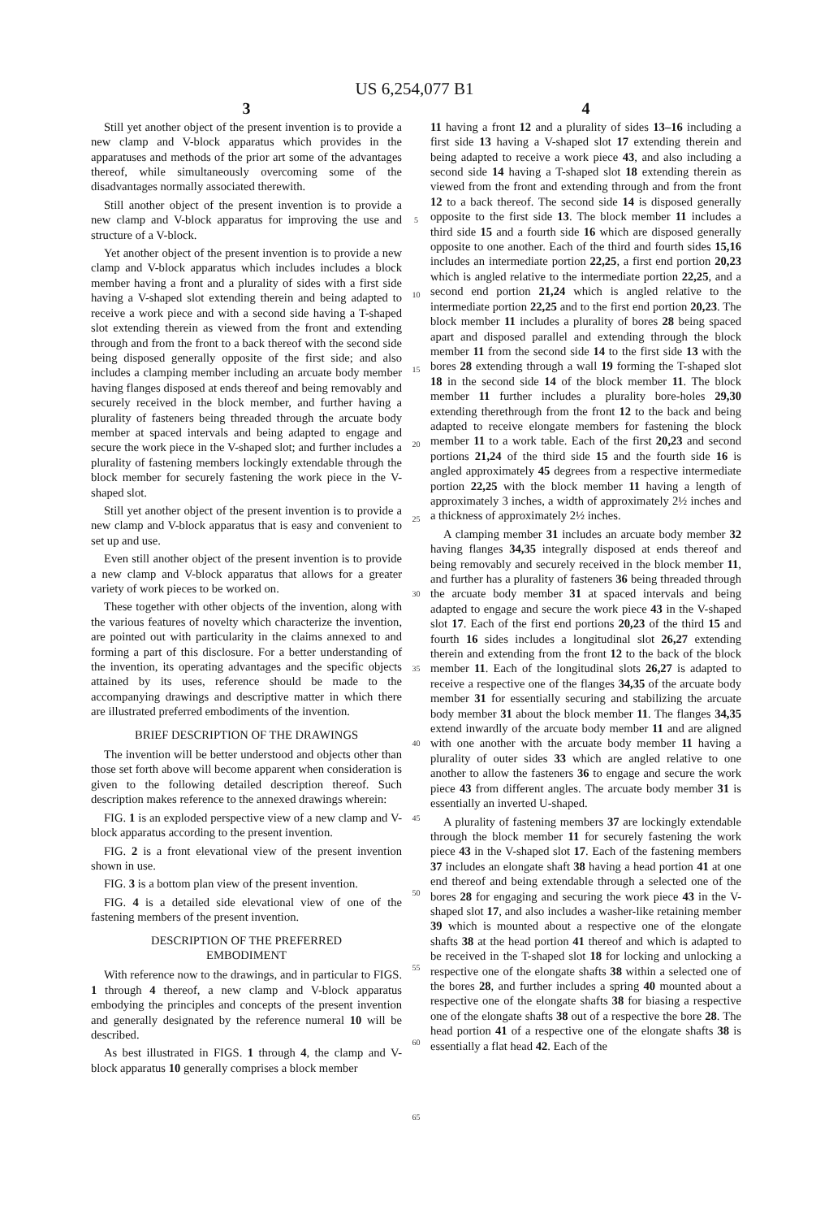US 6,254,077 B1
3
Still yet another object of the present invention is to provide a new clamp and V-block apparatus which provides in the apparatuses and methods of the prior art some of the advantages thereof, while simultaneously overcoming some of the disadvantages normally associated therewith.
Still another object of the present invention is to provide a new clamp and V-block apparatus for improving the use and structure of a V-block.
Yet another object of the present invention is to provide a new clamp and V-block apparatus which includes includes a block member having a front and a plurality of sides with a first side having a V-shaped slot extending therein and being adapted to receive a work piece and with a second side having a T-shaped slot extending therein as viewed from the front and extending through and from the front to a back thereof with the second side being disposed generally opposite of the first side; and also includes a clamping member including an arcuate body member having flanges disposed at ends thereof and being removably and securely received in the block member, and further having a plurality of fasteners being threaded through the arcuate body member at spaced intervals and being adapted to engage and secure the work piece in the V-shaped slot; and further includes a plurality of fastening members lockingly extendable through the block member for securely fastening the work piece in the V-shaped slot.
Still yet another object of the present invention is to provide a new clamp and V-block apparatus that is easy and convenient to set up and use.
Even still another object of the present invention is to provide a new clamp and V-block apparatus that allows for a greater variety of work pieces to be worked on.
These together with other objects of the invention, along with the various features of novelty which characterize the invention, are pointed out with particularity in the claims annexed to and forming a part of this disclosure. For a better understanding of the invention, its operating advantages and the specific objects attained by its uses, reference should be made to the accompanying drawings and descriptive matter in which there are illustrated preferred embodiments of the invention.
BRIEF DESCRIPTION OF THE DRAWINGS
The invention will be better understood and objects other than those set forth above will become apparent when consideration is given to the following detailed description thereof. Such description makes reference to the annexed drawings wherein:
FIG. 1 is an exploded perspective view of a new clamp and V-block apparatus according to the present invention.
FIG. 2 is a front elevational view of the present invention shown in use.
FIG. 3 is a bottom plan view of the present invention.
FIG. 4 is a detailed side elevational view of one of the fastening members of the present invention.
DESCRIPTION OF THE PREFERRED
EMBODIMENT
With reference now to the drawings, and in particular to FIGS. 1 through 4 thereof, a new clamp and V-block apparatus embodying the principles and concepts of the present invention and generally designated by the reference numeral 10 will be described.
As best illustrated in FIGS. 1 through 4, the clamp and V-block apparatus 10 generally comprises a block member
5
10
15
20
25
30
35
40
45
50
55
60
65
4
11 having a front 12 and a plurality of sides 13–16 including a first side 13 having a V-shaped slot 17 extending therein and being adapted to receive a work piece 43, and also including a second side 14 having a T-shaped slot 18 extending therein as viewed from the front and extending through and from the front 12 to a back thereof. The second side 14 is disposed generally opposite to the first side 13. The block member 11 includes a third side 15 and a fourth side 16 which are disposed generally opposite to one another. Each of the third and fourth sides 15,16 includes an intermediate portion 22,25, a first end portion 20,23 which is angled relative to the intermediate portion 22,25, and a second end portion 21,24 which is angled relative to the intermediate portion 22,25 and to the first end portion 20,23. The block member 11 includes a plurality of bores 28 being spaced apart and disposed parallel and extending through the block member 11 from the second side 14 to the first side 13 with the bores 28 extending through a wall 19 forming the T-shaped slot 18 in the second side 14 of the block member 11. The block member 11 further includes a plurality bore-holes 29,30 extending therethrough from the front 12 to the back and being adapted to receive elongate members for fastening the block member 11 to a work table. Each of the first 20,23 and second portions 21,24 of the third side 15 and the fourth side 16 is angled approximately 45 degrees from a respective intermediate portion 22,25 with the block member 11 having a length of approximately 3 inches, a width of approximately 2½ inches and a thickness of approximately 2½ inches.
A clamping member 31 includes an arcuate body member 32 having flanges 34,35 integrally disposed at ends thereof and being removably and securely received in the block member 11, and further has a plurality of fasteners 36 being threaded through the arcuate body member 31 at spaced intervals and being adapted to engage and secure the work piece 43 in the V-shaped slot 17. Each of the first end portions 20,23 of the third 15 and fourth 16 sides includes a longitudinal slot 26,27 extending therein and extending from the front 12 to the back of the block member 11. Each of the longitudinal slots 26,27 is adapted to receive a respective one of the flanges 34,35 of the arcuate body member 31 for essentially securing and stabilizing the arcuate body member 31 about the block member 11. The flanges 34,35 extend inwardly of the arcuate body member 11 and are aligned with one another with the arcuate body member 11 having a plurality of outer sides 33 which are angled relative to one another to allow the fasteners 36 to engage and secure the work piece 43 from different angles. The arcuate body member 31 is essentially an inverted U-shaped.
A plurality of fastening members 37 are lockingly extendable through the block member 11 for securely fastening the work piece 43 in the V-shaped slot 17. Each of the fastening members 37 includes an elongate shaft 38 having a head portion 41 at one end thereof and being extendable through a selected one of the bores 28 for engaging and securing the work piece 43 in the V-shaped slot 17, and also includes a washer-like retaining member 39 which is mounted about a respective one of the elongate shafts 38 at the head portion 41 thereof and which is adapted to be received in the T-shaped slot 18 for locking and unlocking a respective one of the elongate shafts 38 within a selected one of the bores 28, and further includes a spring 40 mounted about a respective one of the elongate shafts 38 for biasing a respective one of the elongate shafts 38 out of a respective the bore 28. The head portion 41 of a respective one of the elongate shafts 38 is essentially a flat head 42. Each of the